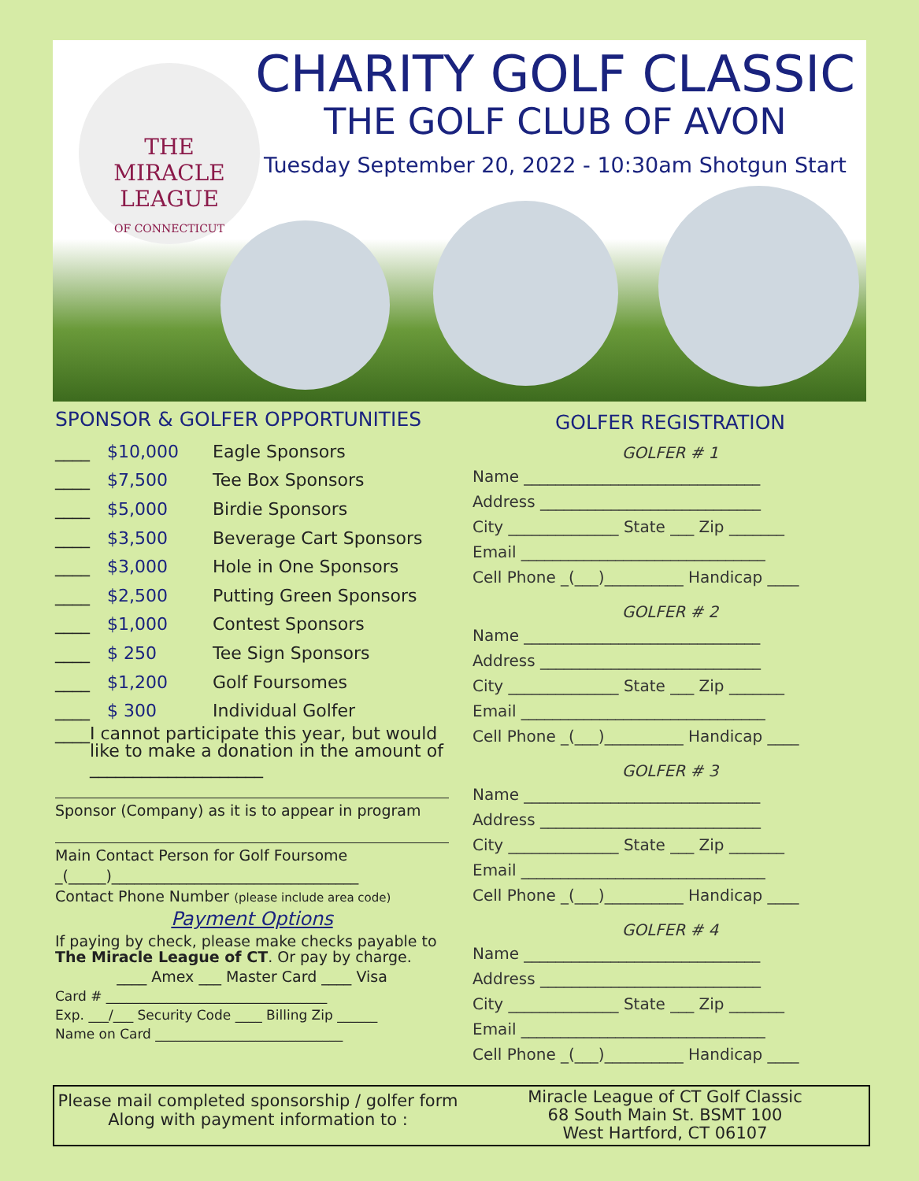THE
MIRACLE
LEAGUE
OF CONNECTICUT
CHARITY GOLF CLASSIC
THE GOLF CLUB OF AVON
Tuesday September 20, 2022 - 10:30am Shotgun Start
SPONSOR & GOLFER OPPORTUNITIES
____ $10,000 Eagle Sponsors
____ $7,500 Tee Box Sponsors
____ $5,000 Birdie Sponsors
____ $3,500 Beverage Cart Sponsors
____ $3,000 Hole in One Sponsors
____ $2,500 Putting Green Sponsors
____ $1,000 Contest Sponsors
____ $ 250 Tee Sign Sponsors
____ $1,200 Golf Foursomes
____ $ 300 Individual Golfer
____ I cannot participate this year, but would like to make a donation in the amount of ____________________
Sponsor (Company) as it is to appear in program
Main Contact Person for Golf Foursome
_(_____)_________________________________
Contact Phone Number (please include area code)
Payment Options
If paying by check, please make checks payable to The Miracle League of CT. Or pay by charge.
____ Amex ___ Master Card ____ Visa
Card # _________________________________
Exp. ___/___ Security Code ____ Billing Zip ______
Name on Card ____________________________
GOLFER REGISTRATION
GOLFER # 1
Name ______________________________
Address ____________________________
City ______________ State ___ Zip _______
Email _______________________________
Cell Phone _(___)__________ Handicap ____
GOLFER # 2
Name ______________________________
Address ____________________________
City ______________ State ___ Zip _______
Email _______________________________
Cell Phone _(___)__________ Handicap ____
GOLFER # 3
Name ______________________________
Address ____________________________
City ______________ State ___ Zip _______
Email _______________________________
Cell Phone _(___)__________ Handicap ____
GOLFER # 4
Name ______________________________
Address ____________________________
City ______________ State ___ Zip _______
Email _______________________________
Cell Phone _(___)__________ Handicap ____
Please mail completed sponsorship / golfer form
Along with payment information to :
Miracle League of CT Golf Classic
68 South Main St. BSMT 100
West Hartford, CT 06107